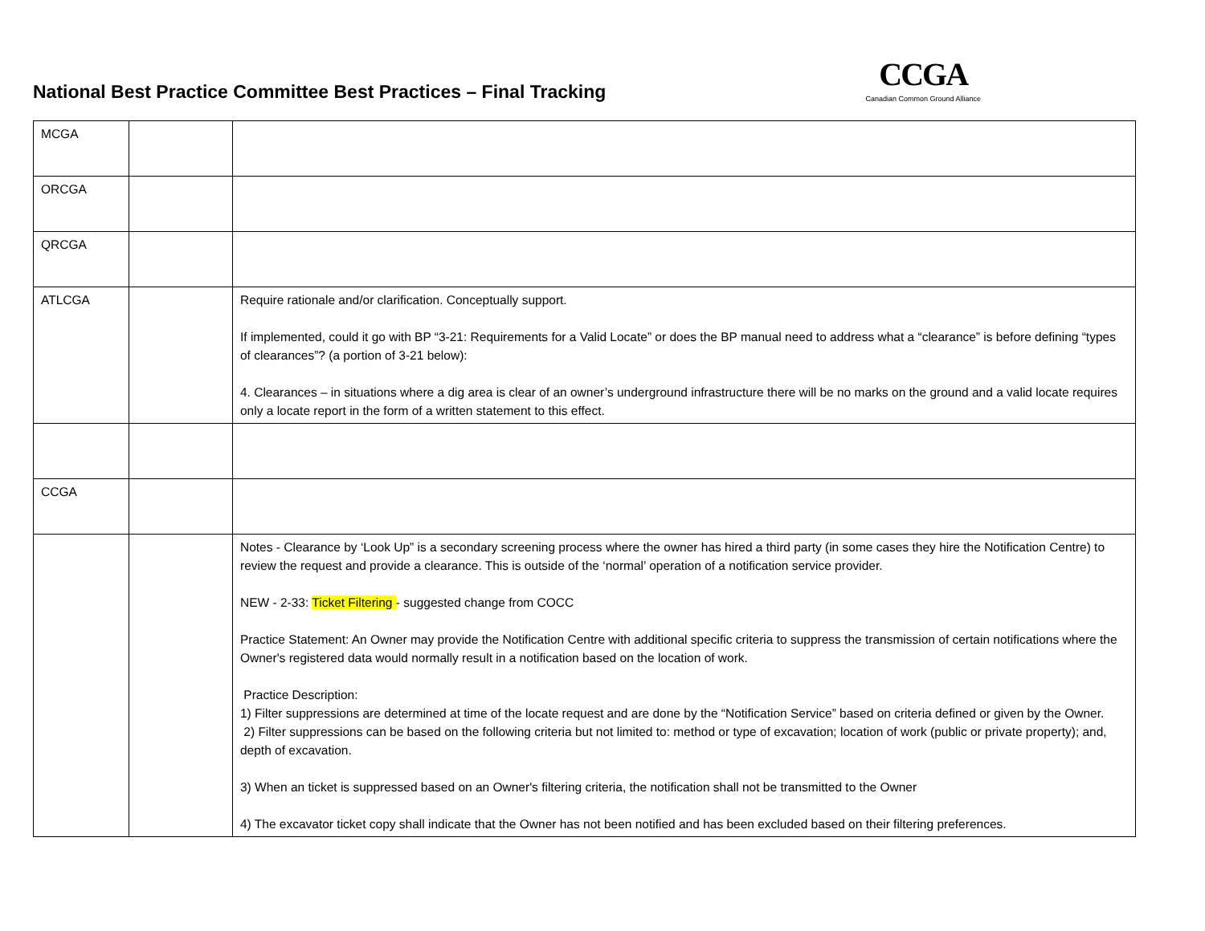National Best Practice Committee Best Practices – Final Tracking
CCGA
Canadian Common Ground Alliance
| MCGA | | |
| ORCGA | | |
| QRCGA | | |
| ATLCGA | | Require rationale and/or clarification. Conceptually support. If implemented, could it go with BP “3-21: Requirements for a Valid Locate” or does the BP manual need to address what a “clearance” is before defining “types of clearances”? (a portion of 3-21 below): 4. Clearances – in situations where a dig area is clear of an owner’s underground infrastructure there will be no marks on the ground and a valid locate requires only a locate report in the form of a written statement to this effect. |
| CCGA | | |
| | | Notes - Clearance by ‘Look Up” is a secondary screening process where the owner has hired a third party (in some cases they hire the Notification Centre) to review the request and provide a clearance. This is outside of the ‘normal’ operation of a notification service provider. NEW - 2-33: Ticket Filtering - suggested change from COCC Practice Statement: An Owner may provide the Notification Centre with additional specific criteria to suppress the transmission of certain notifications where the Owner's registered data would normally result in a notification based on the location of work. Practice Description: 1) Filter suppressions are determined at time of the locate request and are done by the “Notification Service” based on criteria defined or given by the Owner. 2) Filter suppressions can be based on the following criteria but not limited to: method or type of excavation; location of work (public or private property); and, depth of excavation. 3) When an ticket is suppressed based on an Owner's filtering criteria, the notification shall not be transmitted to the Owner 4) The excavator ticket copy shall indicate that the Owner has not been notified and has been excluded based on their filtering preferences. |